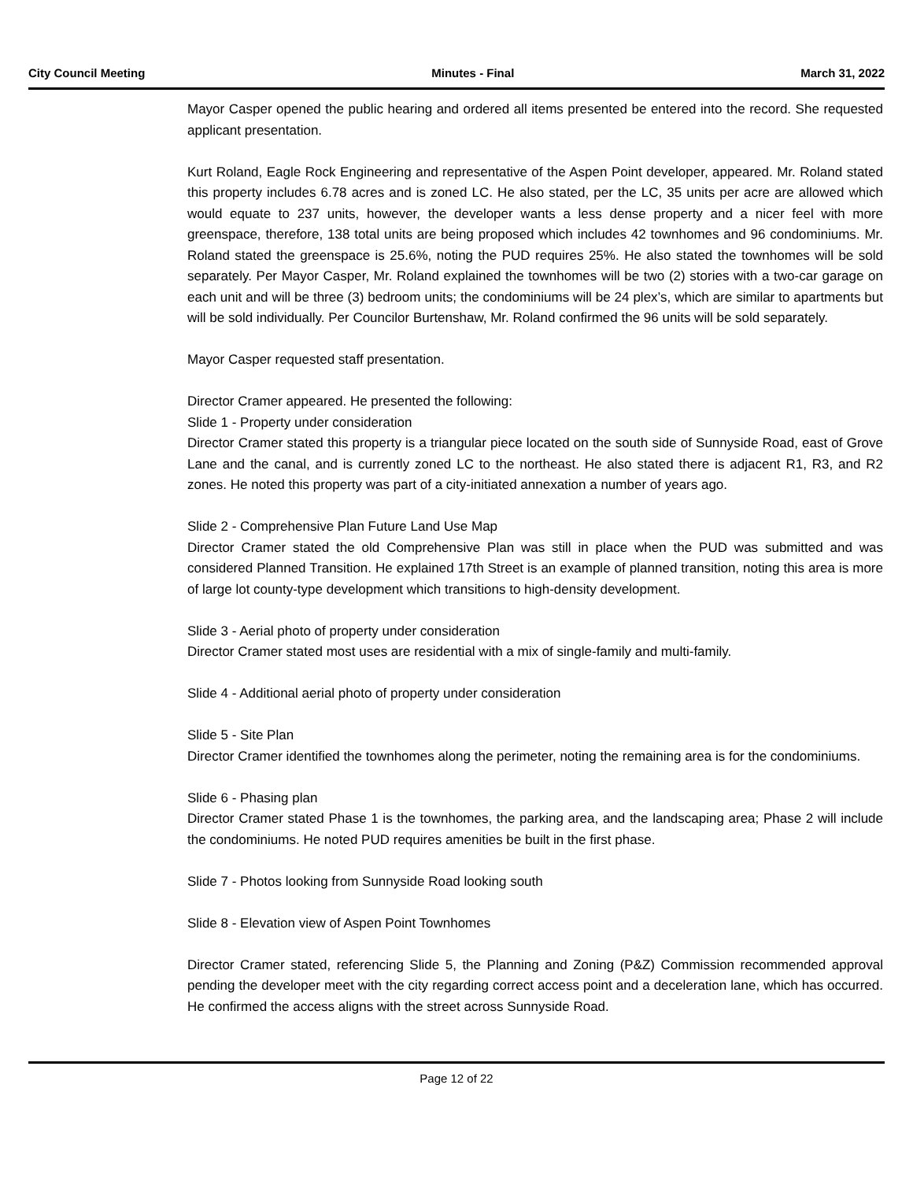City Council Meeting Minutes - Final March 31, 2022
Mayor Casper opened the public hearing and ordered all items presented be entered into the record. She requested applicant presentation.
Kurt Roland, Eagle Rock Engineering and representative of the Aspen Point developer, appeared. Mr. Roland stated this property includes 6.78 acres and is zoned LC. He also stated, per the LC, 35 units per acre are allowed which would equate to 237 units, however, the developer wants a less dense property and a nicer feel with more greenspace, therefore, 138 total units are being proposed which includes 42 townhomes and 96 condominiums. Mr. Roland stated the greenspace is 25.6%, noting the PUD requires 25%. He also stated the townhomes will be sold separately. Per Mayor Casper, Mr. Roland explained the townhomes will be two (2) stories with a two-car garage on each unit and will be three (3) bedroom units; the condominiums will be 24 plex’s, which are similar to apartments but will be sold individually. Per Councilor Burtenshaw, Mr. Roland confirmed the 96 units will be sold separately.
Mayor Casper requested staff presentation.
Director Cramer appeared. He presented the following:
Slide 1 - Property under consideration
Director Cramer stated this property is a triangular piece located on the south side of Sunnyside Road, east of Grove Lane and the canal, and is currently zoned LC to the northeast. He also stated there is adjacent R1, R3, and R2 zones. He noted this property was part of a city-initiated annexation a number of years ago.
Slide 2 - Comprehensive Plan Future Land Use Map
Director Cramer stated the old Comprehensive Plan was still in place when the PUD was submitted and was considered Planned Transition. He explained 17th Street is an example of planned transition, noting this area is more of large lot county-type development which transitions to high-density development.
Slide 3 - Aerial photo of property under consideration
Director Cramer stated most uses are residential with a mix of single-family and multi-family.
Slide 4 - Additional aerial photo of property under consideration
Slide 5 - Site Plan
Director Cramer identified the townhomes along the perimeter, noting the remaining area is for the condominiums.
Slide 6 - Phasing plan
Director Cramer stated Phase 1 is the townhomes, the parking area, and the landscaping area; Phase 2 will include the condominiums. He noted PUD requires amenities be built in the first phase.
Slide 7 - Photos looking from Sunnyside Road looking south
Slide 8 - Elevation view of Aspen Point Townhomes
Director Cramer stated, referencing Slide 5, the Planning and Zoning (P&Z) Commission recommended approval pending the developer meet with the city regarding correct access point and a deceleration lane, which has occurred. He confirmed the access aligns with the street across Sunnyside Road.
Page 12 of 22